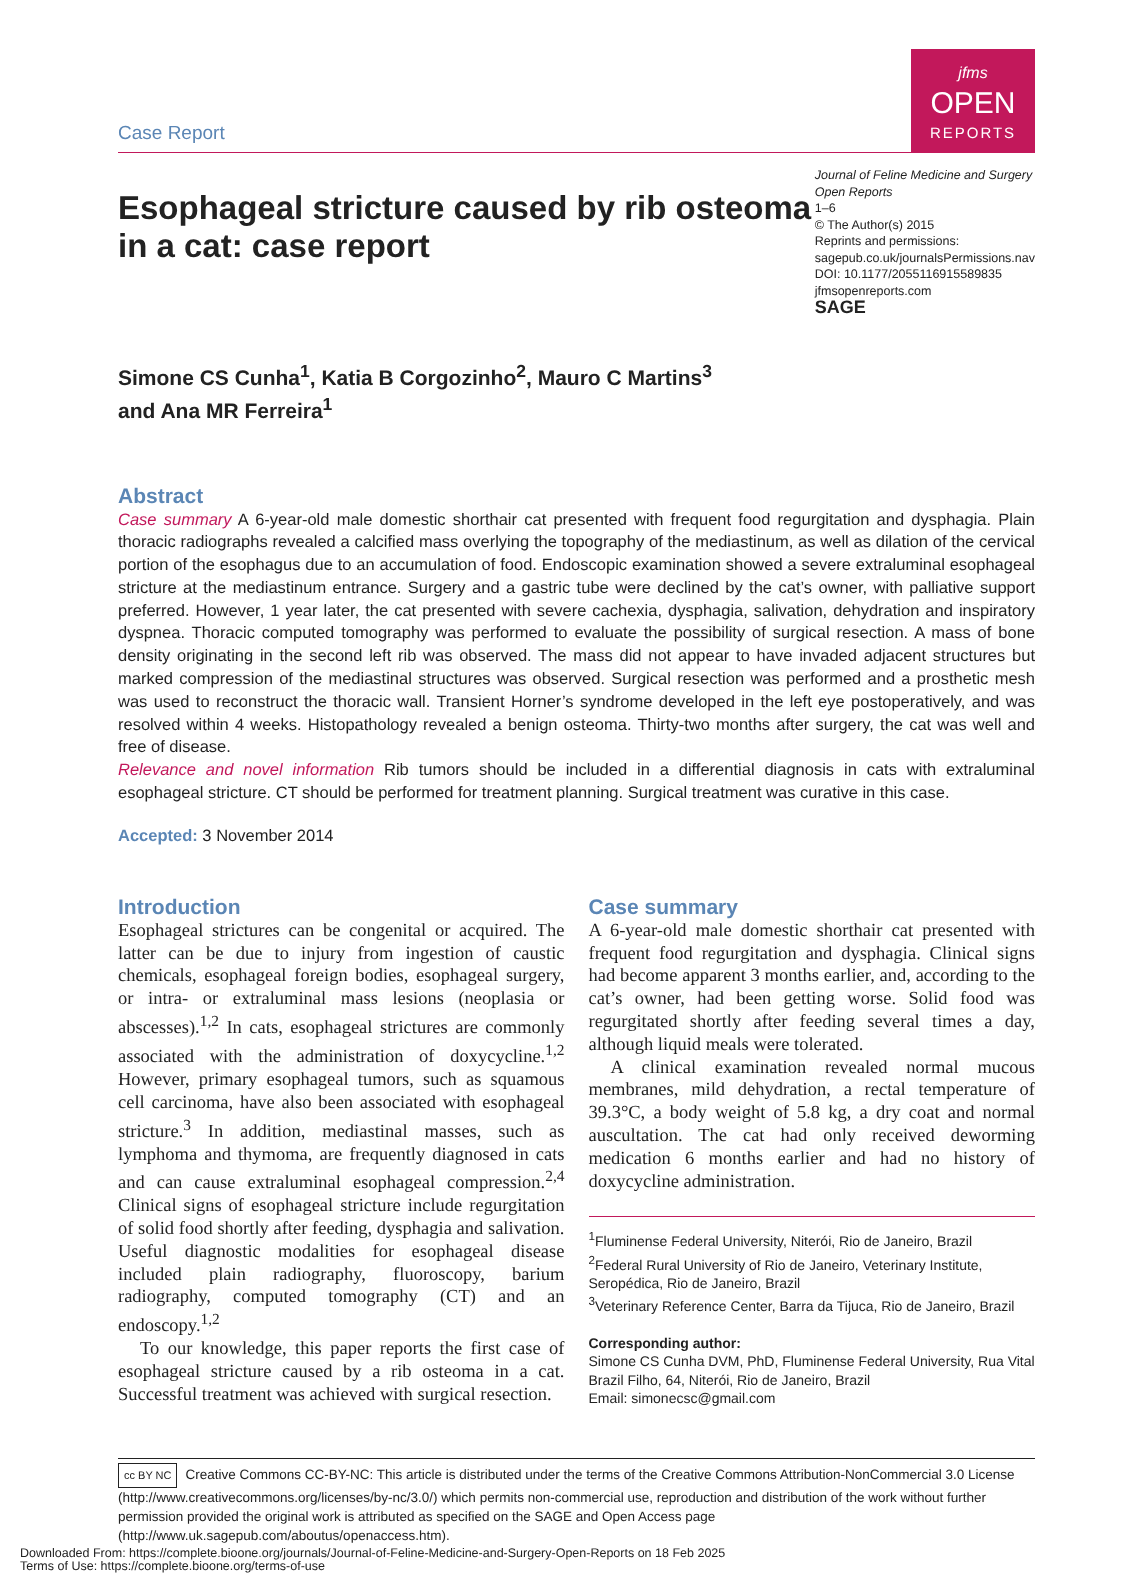Case Report
jfms
OPEN
REPORTS
Esophageal stricture caused by rib osteoma in a cat: case report
Journal of Feline Medicine and Surgery Open Reports
1–6
© The Author(s) 2015
Reprints and permissions:
sagepub.co.uk/journalsPermissions.nav
DOI: 10.1177/2055116915589835
jfmsopenreports.com
SAGE
Simone CS Cunha<sup>1</sup>, Katia B Corgozinho<sup>2</sup>, Mauro C Martins<sup>3</sup>
and Ana MR Ferreira<sup>1</sup>
Abstract
Case summary A 6-year-old male domestic shorthair cat presented with frequent food regurgitation and dysphagia. Plain thoracic radiographs revealed a calcified mass overlying the topography of the mediastinum, as well as dilation of the cervical portion of the esophagus due to an accumulation of food. Endoscopic examination showed a severe extraluminal esophageal stricture at the mediastinum entrance. Surgery and a gastric tube were declined by the cat’s owner, with palliative support preferred. However, 1 year later, the cat presented with severe cachexia, dysphagia, salivation, dehydration and inspiratory dyspnea. Thoracic computed tomography was performed to evaluate the possibility of surgical resection. A mass of bone density originating in the second left rib was observed. The mass did not appear to have invaded adjacent structures but marked compression of the mediastinal structures was observed. Surgical resection was performed and a prosthetic mesh was used to reconstruct the thoracic wall. Transient Horner’s syndrome developed in the left eye postoperatively, and was resolved within 4 weeks. Histopathology revealed a benign osteoma. Thirty-two months after surgery, the cat was well and free of disease.
Relevance and novel information Rib tumors should be included in a differential diagnosis in cats with extraluminal esophageal stricture. CT should be performed for treatment planning. Surgical treatment was curative in this case.
Accepted: 3 November 2014
Introduction
Esophageal strictures can be congenital or acquired. The latter can be due to injury from ingestion of caustic chemicals, esophageal foreign bodies, esophageal surgery, or intra- or extraluminal mass lesions (neoplasia or abscesses).<sup>1,2</sup> In cats, esophageal strictures are commonly associated with the administration of doxycycline.<sup>1,2</sup> However, primary esophageal tumors, such as squamous cell carcinoma, have also been associated with esophageal stricture.<sup>3</sup> In addition, mediastinal masses, such as lymphoma and thymoma, are frequently diagnosed in cats and can cause extraluminal esophageal compression.<sup>2,4</sup> Clinical signs of esophageal stricture include regurgitation of solid food shortly after feeding, dysphagia and salivation. Useful diagnostic modalities for esophageal disease included plain radiography, fluoroscopy, barium radiography, computed tomography (CT) and an endoscopy.<sup>1,2</sup>
To our knowledge, this paper reports the first case of esophageal stricture caused by a rib osteoma in a cat. Successful treatment was achieved with surgical resection.
Case summary
A 6-year-old male domestic shorthair cat presented with frequent food regurgitation and dysphagia. Clinical signs had become apparent 3 months earlier, and, according to the cat’s owner, had been getting worse. Solid food was regurgitated shortly after feeding several times a day, although liquid meals were tolerated.
A clinical examination revealed normal mucous membranes, mild dehydration, a rectal temperature of 39.3°C, a body weight of 5.8 kg, a dry coat and normal auscultation. The cat had only received deworming medication 6 months earlier and had no history of doxycycline administration.
<sup>1</sup> Fluminense Federal University, Niterói, Rio de Janeiro, Brazil
<sup>2</sup> Federal Rural University of Rio de Janeiro, Veterinary Institute, Seropédica, Rio de Janeiro, Brazil
<sup>3</sup> Veterinary Reference Center, Barra da Tijuca, Rio de Janeiro, Brazil
Corresponding author:
Simone CS Cunha DVM, PhD, Fluminense Federal University, Rua Vital Brazil Filho, 64, Niterói, Rio de Janeiro, Brazil
Email: simonecsc@gmail.com
cc BY NC Creative Commons CC-BY-NC: This article is distributed under the terms of the Creative Commons Attribution-NonCommercial 3.0 License (http://www.creativecommons.org/licenses/by-nc/3.0/) which permits non-commercial use, reproduction and distribution of the work without further permission provided the original work is attributed as specified on the SAGE and Open Access page (http://www.uk.sagepub.com/aboutus/openaccess.htm).
Downloaded From: https://complete.bioone.org/journals/Journal-of-Feline-Medicine-and-Surgery-Open-Reports on 18 Feb 2025
Terms of Use: https://complete.bioone.org/terms-of-use